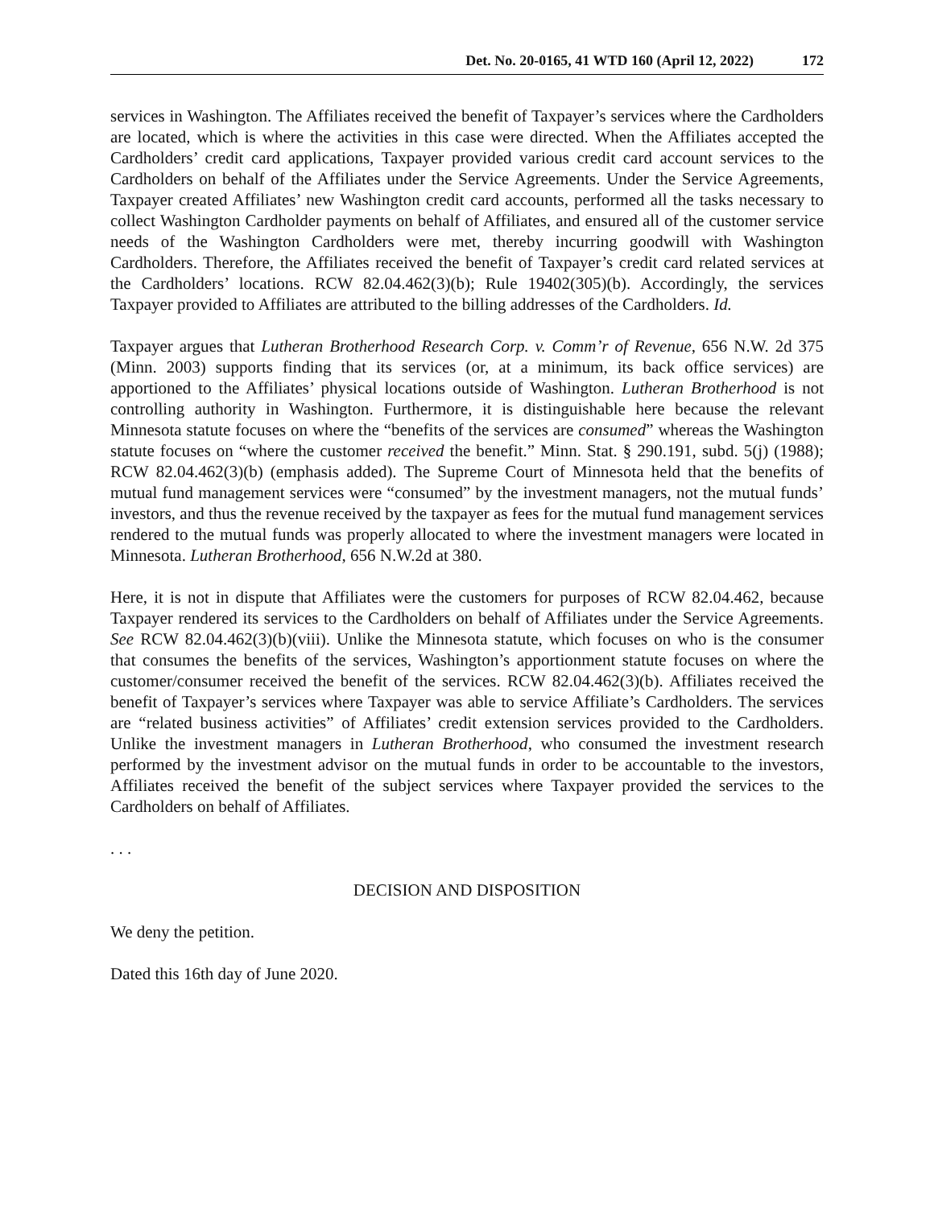Det. No. 20-0165, 41 WTD 160 (April 12, 2022) 172
services in Washington. The Affiliates received the benefit of Taxpayer’s services where the Cardholders are located, which is where the activities in this case were directed. When the Affiliates accepted the Cardholders’ credit card applications, Taxpayer provided various credit card account services to the Cardholders on behalf of the Affiliates under the Service Agreements. Under the Service Agreements, Taxpayer created Affiliates’ new Washington credit card accounts, performed all the tasks necessary to collect Washington Cardholder payments on behalf of Affiliates, and ensured all of the customer service needs of the Washington Cardholders were met, thereby incurring goodwill with Washington Cardholders. Therefore, the Affiliates received the benefit of Taxpayer’s credit card related services at the Cardholders’ locations. RCW 82.04.462(3)(b); Rule 19402(305)(b). Accordingly, the services Taxpayer provided to Affiliates are attributed to the billing addresses of the Cardholders. Id.
Taxpayer argues that Lutheran Brotherhood Research Corp. v. Comm’r of Revenue, 656 N.W. 2d 375 (Minn. 2003) supports finding that its services (or, at a minimum, its back office services) are apportioned to the Affiliates’ physical locations outside of Washington. Lutheran Brotherhood is not controlling authority in Washington. Furthermore, it is distinguishable here because the relevant Minnesota statute focuses on where the “benefits of the services are consumed” whereas the Washington statute focuses on “where the customer received the benefit.” Minn. Stat. § 290.191, subd. 5(j) (1988); RCW 82.04.462(3)(b) (emphasis added). The Supreme Court of Minnesota held that the benefits of mutual fund management services were “consumed” by the investment managers, not the mutual funds’ investors, and thus the revenue received by the taxpayer as fees for the mutual fund management services rendered to the mutual funds was properly allocated to where the investment managers were located in Minnesota. Lutheran Brotherhood, 656 N.W.2d at 380.
Here, it is not in dispute that Affiliates were the customers for purposes of RCW 82.04.462, because Taxpayer rendered its services to the Cardholders on behalf of Affiliates under the Service Agreements. See RCW 82.04.462(3)(b)(viii). Unlike the Minnesota statute, which focuses on who is the consumer that consumes the benefits of the services, Washington’s apportionment statute focuses on where the customer/consumer received the benefit of the services. RCW 82.04.462(3)(b). Affiliates received the benefit of Taxpayer’s services where Taxpayer was able to service Affiliate’s Cardholders. The services are “related business activities” of Affiliates’ credit extension services provided to the Cardholders. Unlike the investment managers in Lutheran Brotherhood, who consumed the investment research performed by the investment advisor on the mutual funds in order to be accountable to the investors, Affiliates received the benefit of the subject services where Taxpayer provided the services to the Cardholders on behalf of Affiliates.
. . .
DECISION AND DISPOSITION
We deny the petition.
Dated this 16th day of June 2020.